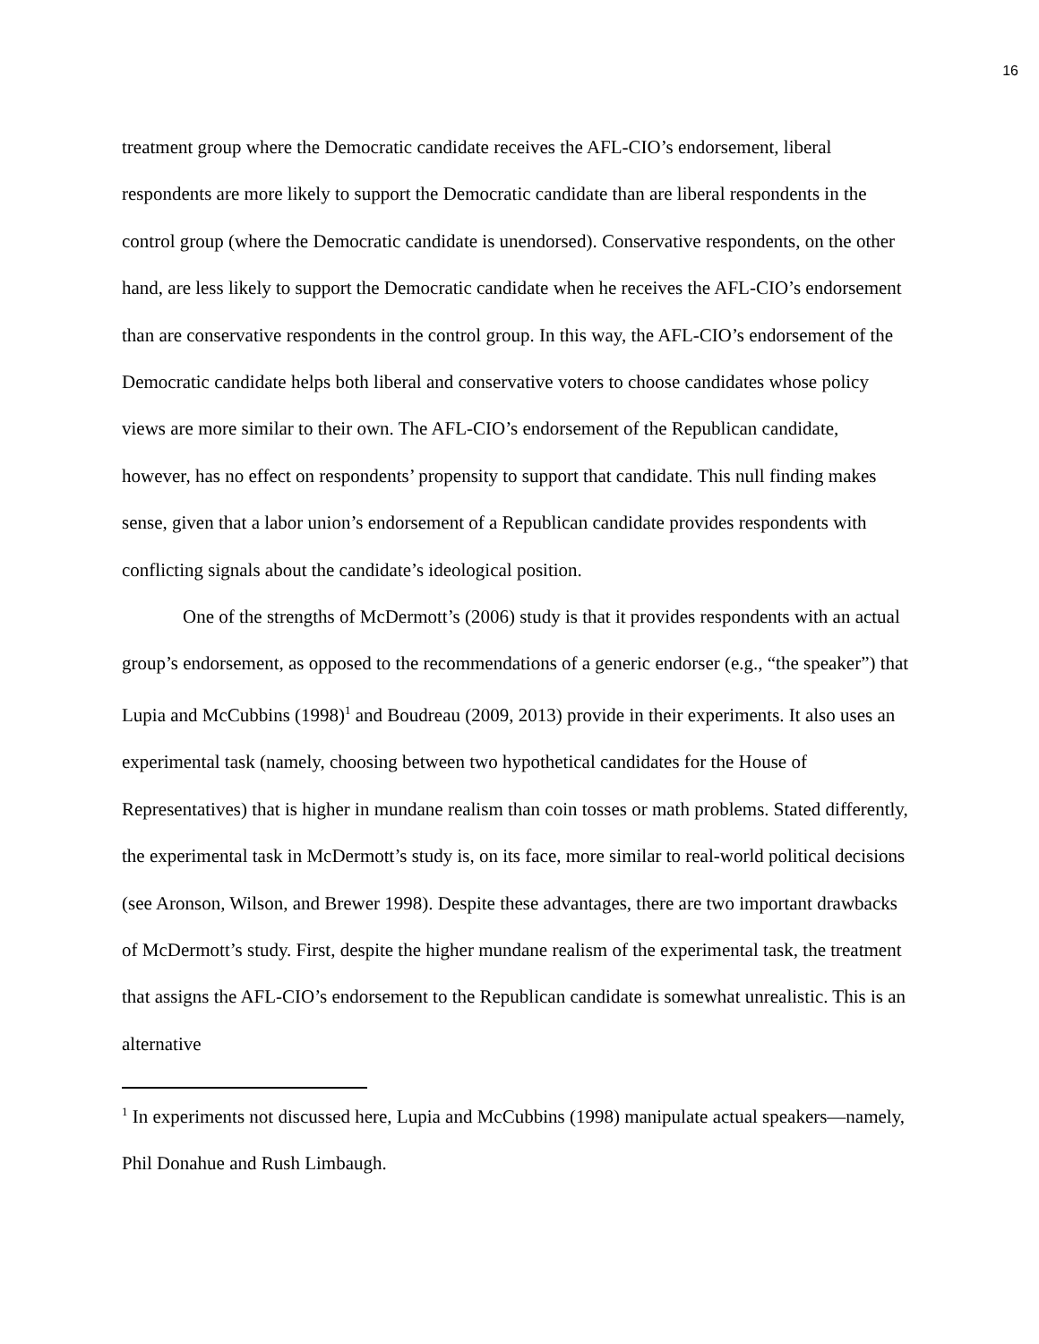16
treatment group where the Democratic candidate receives the AFL-CIO’s endorsement, liberal respondents are more likely to support the Democratic candidate than are liberal respondents in the control group (where the Democratic candidate is unendorsed). Conservative respondents, on the other hand, are less likely to support the Democratic candidate when he receives the AFL-CIO’s endorsement than are conservative respondents in the control group. In this way, the AFL-CIO’s endorsement of the Democratic candidate helps both liberal and conservative voters to choose candidates whose policy views are more similar to their own. The AFL-CIO’s endorsement of the Republican candidate, however, has no effect on respondents’ propensity to support that candidate. This null finding makes sense, given that a labor union’s endorsement of a Republican candidate provides respondents with conflicting signals about the candidate’s ideological position.
One of the strengths of McDermott’s (2006) study is that it provides respondents with an actual group’s endorsement, as opposed to the recommendations of a generic endorser (e.g., “the speaker”) that Lupia and McCubbins (1998)<sup>1</sup> and Boudreau (2009, 2013) provide in their experiments. It also uses an experimental task (namely, choosing between two hypothetical candidates for the House of Representatives) that is higher in mundane realism than coin tosses or math problems. Stated differently, the experimental task in McDermott’s study is, on its face, more similar to real-world political decisions (see Aronson, Wilson, and Brewer 1998). Despite these advantages, there are two important drawbacks of McDermott’s study. First, despite the higher mundane realism of the experimental task, the treatment that assigns the AFL-CIO’s endorsement to the Republican candidate is somewhat unrealistic. This is an alternative
<sup>1</sup> In experiments not discussed here, Lupia and McCubbins (1998) manipulate actual speakers—namely, Phil Donahue and Rush Limbaugh.